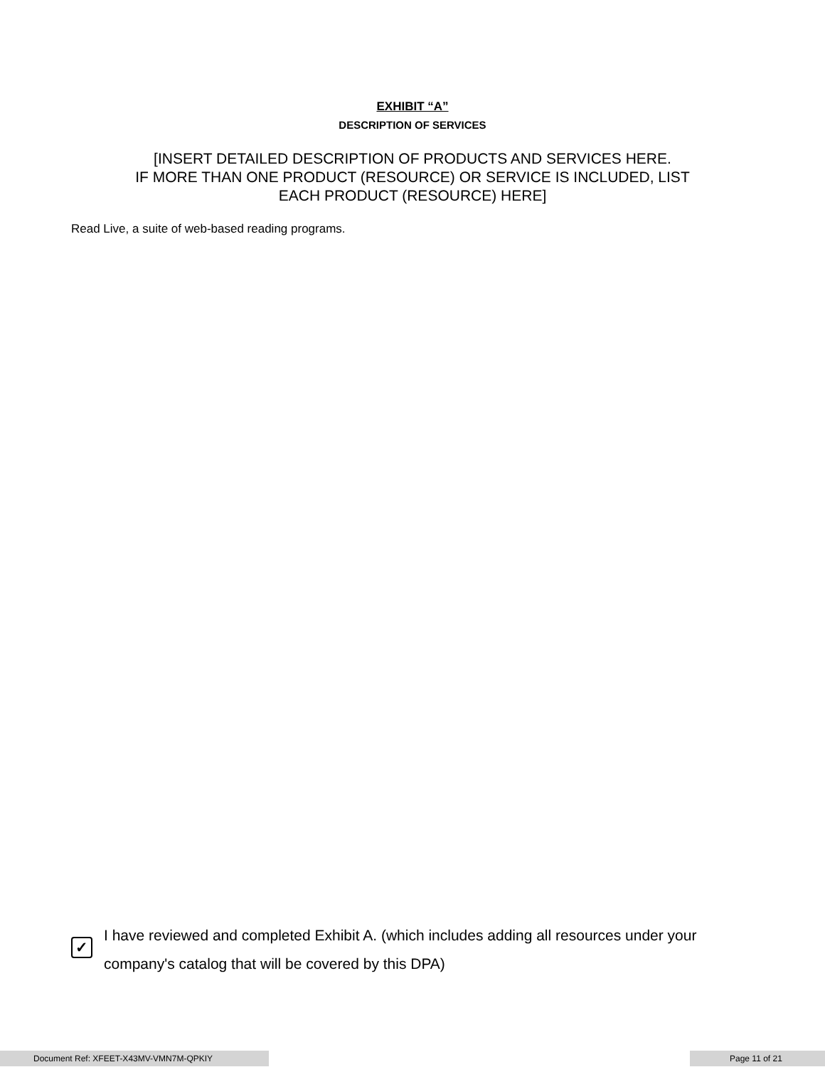EXHIBIT “A”
DESCRIPTION OF SERVICES
[INSERT DETAILED DESCRIPTION OF PRODUCTS AND SERVICES HERE.
IF MORE THAN ONE PRODUCT (RESOURCE) OR SERVICE IS INCLUDED, LIST
EACH PRODUCT (RESOURCE) HERE]
Read Live, a suite of web-based reading programs.
✓
I have reviewed and completed Exhibit A. (which includes adding all resources under your company's catalog that will be covered by this DPA)
Document Ref: XFEET-X43MV-VMN7M-QPKIY Page 11 of 21